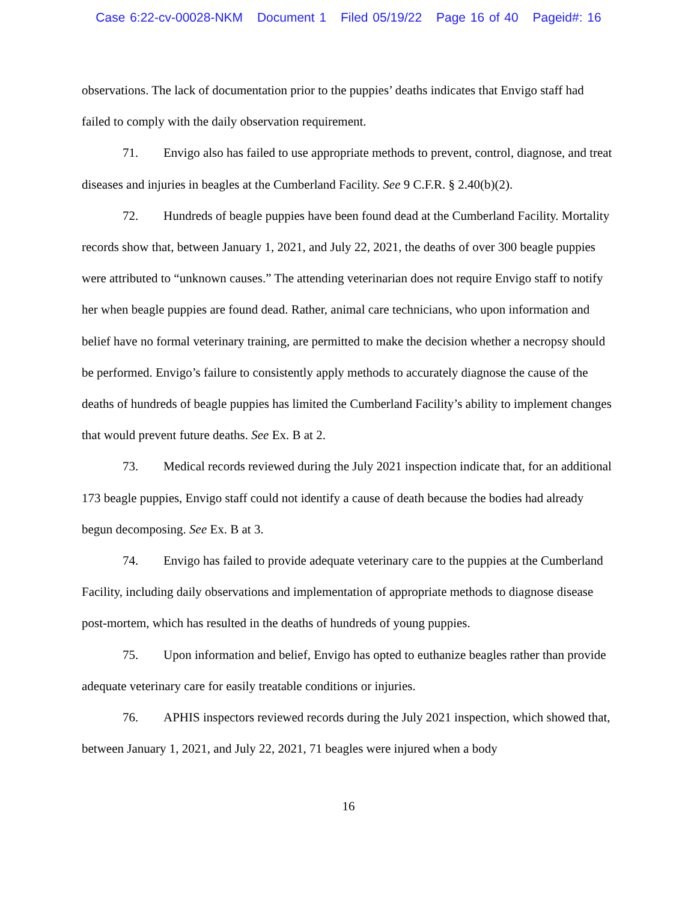Case 6:22-cv-00028-NKM Document 1 Filed 05/19/22 Page 16 of 40 Pageid#: 16
observations. The lack of documentation prior to the puppies’ deaths indicates that Envigo staff had failed to comply with the daily observation requirement.
71. Envigo also has failed to use appropriate methods to prevent, control, diagnose, and treat diseases and injuries in beagles at the Cumberland Facility. See 9 C.F.R. § 2.40(b)(2).
72. Hundreds of beagle puppies have been found dead at the Cumberland Facility. Mortality records show that, between January 1, 2021, and July 22, 2021, the deaths of over 300 beagle puppies were attributed to “unknown causes.” The attending veterinarian does not require Envigo staff to notify her when beagle puppies are found dead. Rather, animal care technicians, who upon information and belief have no formal veterinary training, are permitted to make the decision whether a necropsy should be performed. Envigo’s failure to consistently apply methods to accurately diagnose the cause of the deaths of hundreds of beagle puppies has limited the Cumberland Facility’s ability to implement changes that would prevent future deaths. See Ex. B at 2.
73. Medical records reviewed during the July 2021 inspection indicate that, for an additional 173 beagle puppies, Envigo staff could not identify a cause of death because the bodies had already begun decomposing. See Ex. B at 3.
74. Envigo has failed to provide adequate veterinary care to the puppies at the Cumberland Facility, including daily observations and implementation of appropriate methods to diagnose disease post-mortem, which has resulted in the deaths of hundreds of young puppies.
75. Upon information and belief, Envigo has opted to euthanize beagles rather than provide adequate veterinary care for easily treatable conditions or injuries.
76. APHIS inspectors reviewed records during the July 2021 inspection, which showed that, between January 1, 2021, and July 22, 2021, 71 beagles were injured when a body
16